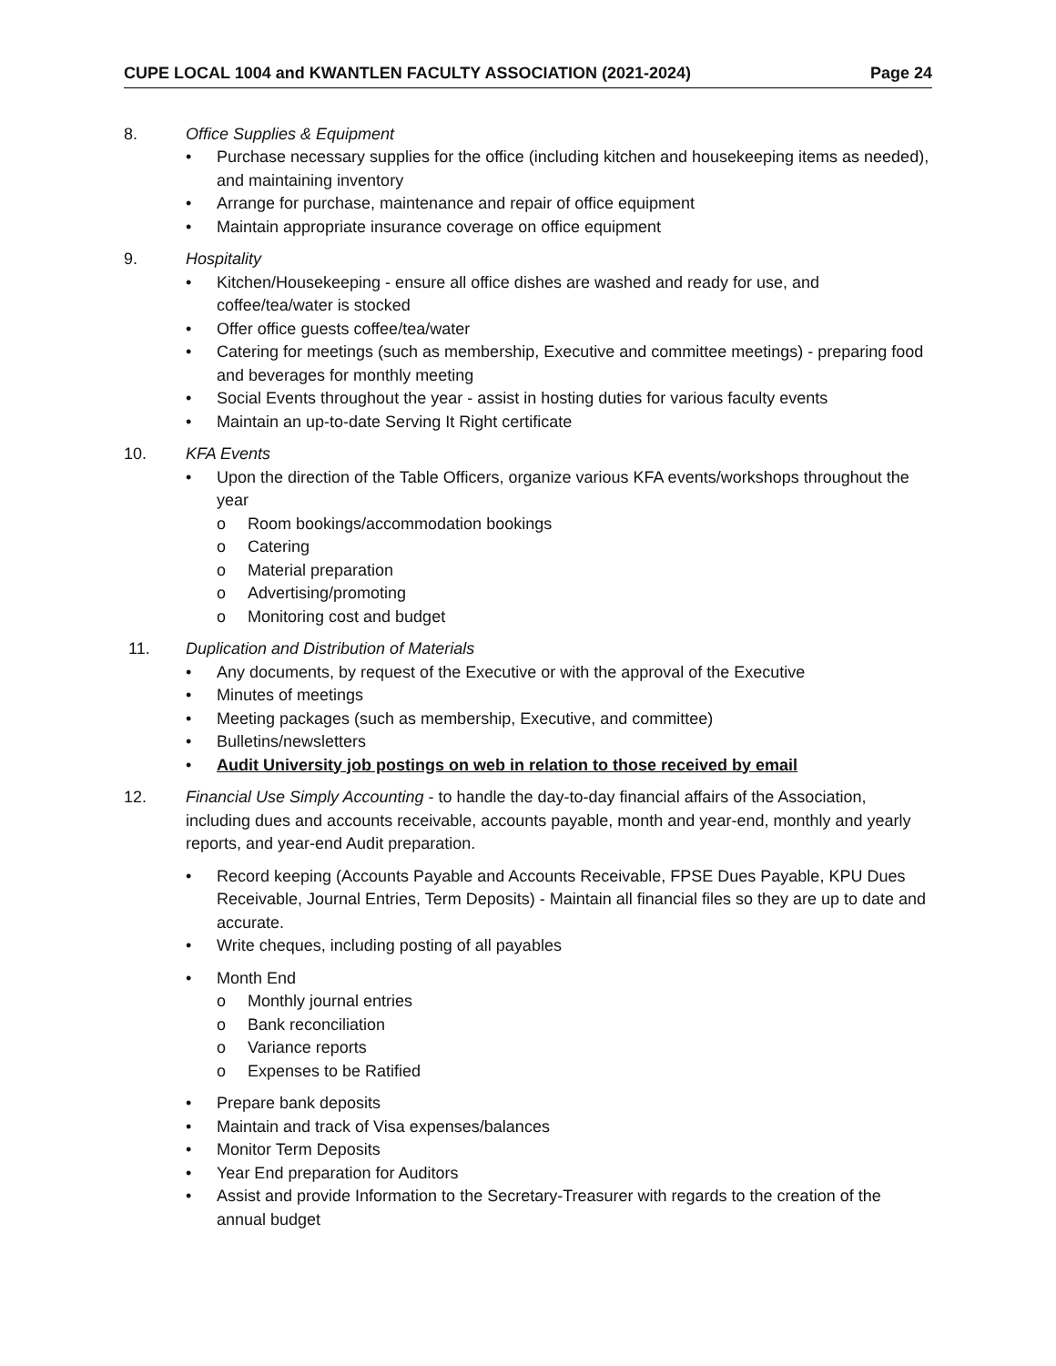CUPE LOCAL 1004 and KWANTLEN FACULTY ASSOCIATION (2021-2024) Page 24
8. Office Supplies & Equipment
• Purchase necessary supplies for the office (including kitchen and housekeeping items as needed), and maintaining inventory
• Arrange for purchase, maintenance and repair of office equipment
• Maintain appropriate insurance coverage on office equipment
9. Hospitality
• Kitchen/Housekeeping - ensure all office dishes are washed and ready for use, and coffee/tea/water is stocked
• Offer office guests coffee/tea/water
• Catering for meetings (such as membership, Executive and committee meetings) - preparing food and beverages for monthly meeting
• Social Events throughout the year - assist in hosting duties for various faculty events
• Maintain an up-to-date Serving It Right certificate
10. KFA Events
• Upon the direction of the Table Officers, organize various KFA events/workshops throughout the year
o Room bookings/accommodation bookings
o Catering
o Material preparation
o Advertising/promoting
o Monitoring cost and budget
11. Duplication and Distribution of Materials
• Any documents, by request of the Executive or with the approval of the Executive
• Minutes of meetings
• Meeting packages (such as membership, Executive, and committee)
• Bulletins/newsletters
• Audit University job postings on web in relation to those received by email
12. Financial Use Simply Accounting - to handle the day-to-day financial affairs of the Association, including dues and accounts receivable, accounts payable, month and year-end, monthly and yearly reports, and year-end Audit preparation.
• Record keeping (Accounts Payable and Accounts Receivable, FPSE Dues Payable, KPU Dues Receivable, Journal Entries, Term Deposits) - Maintain all financial files so they are up to date and accurate.
• Write cheques, including posting of all payables
• Month End
o Monthly journal entries
o Bank reconciliation
o Variance reports
o Expenses to be Ratified
• Prepare bank deposits
• Maintain and track of Visa expenses/balances
• Monitor Term Deposits
• Year End preparation for Auditors
• Assist and provide Information to the Secretary-Treasurer with regards to the creation of the annual budget